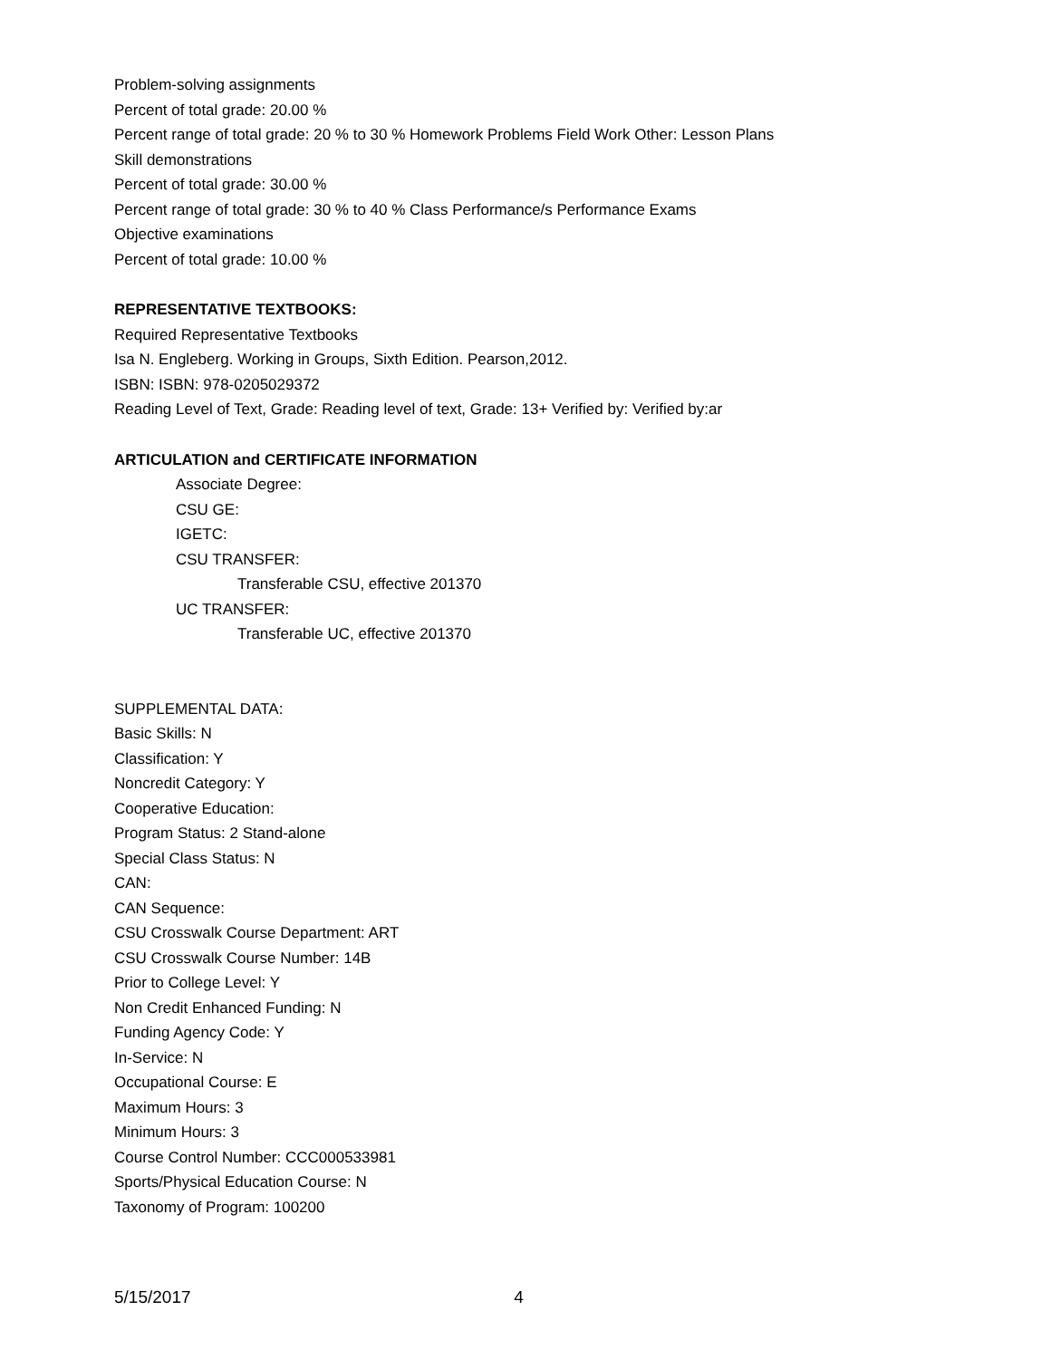Problem-solving assignments
Percent of total grade: 20.00 %
Percent range of total grade: 20 % to 30 % Homework Problems Field Work Other: Lesson Plans
Skill demonstrations
Percent of total grade: 30.00 %
Percent range of total grade: 30 % to 40 % Class Performance/s Performance Exams
Objective examinations
Percent of total grade: 10.00 %
REPRESENTATIVE TEXTBOOKS:
Required Representative Textbooks
Isa N. Engleberg. Working in Groups, Sixth Edition. Pearson,2012.
ISBN: ISBN: 978-0205029372
Reading Level of Text, Grade: Reading level of text, Grade: 13+ Verified by: Verified by:ar
ARTICULATION and CERTIFICATE INFORMATION
Associate Degree:
CSU GE:
IGETC:
CSU TRANSFER:
Transferable CSU, effective 201370
UC TRANSFER:
Transferable UC, effective 201370
SUPPLEMENTAL DATA:
Basic Skills: N
Classification: Y
Noncredit Category: Y
Cooperative Education:
Program Status: 2 Stand-alone
Special Class Status: N
CAN:
CAN Sequence:
CSU Crosswalk Course Department: ART
CSU Crosswalk Course Number: 14B
Prior to College Level: Y
Non Credit Enhanced Funding: N
Funding Agency Code: Y
In-Service: N
Occupational Course: E
Maximum Hours: 3
Minimum Hours: 3
Course Control Number: CCC000533981
Sports/Physical Education Course: N
Taxonomy of Program: 100200
5/15/2017 4